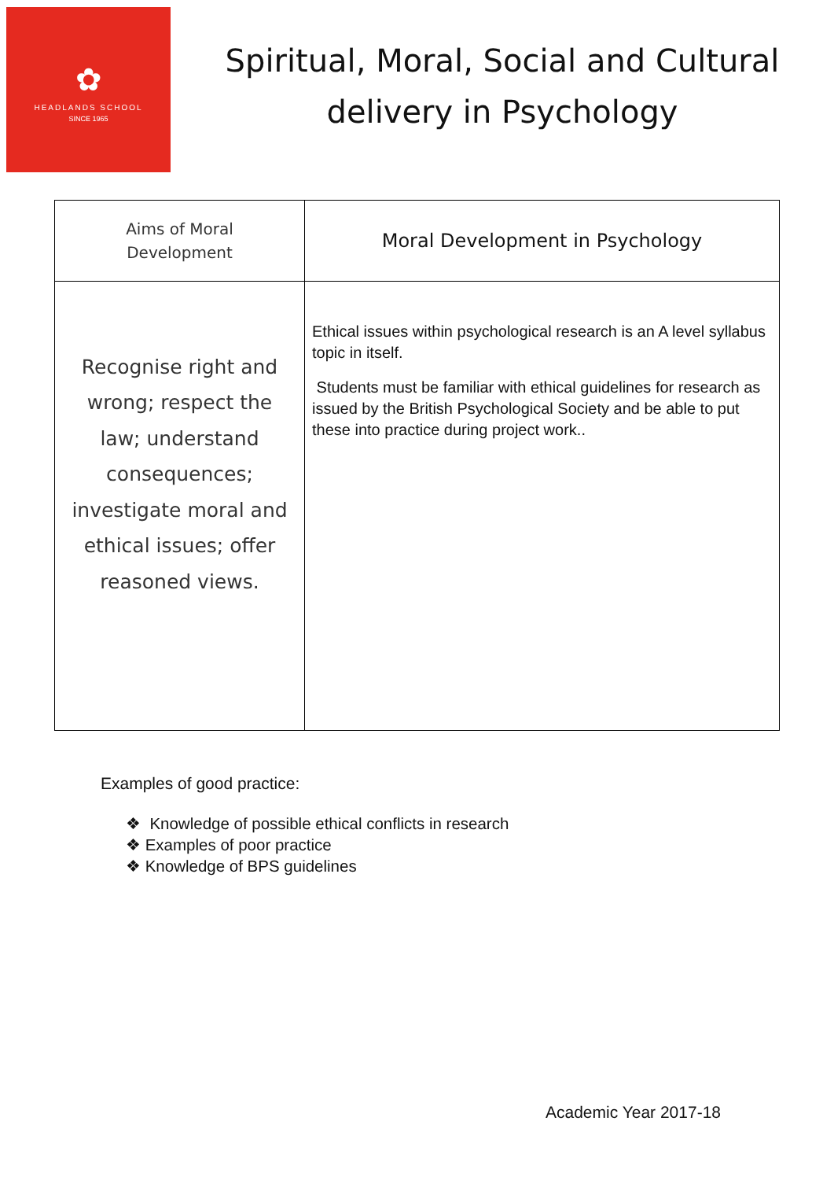✿
HEADLANDS SCHOOL
SINCE 1965
Spiritual, Moral, Social and Cultural delivery in Psychology
| Aims of Moral Development | Moral Development in Psychology |
| --- | --- |
| Recognise right and wrong; respect the law; understand consequences; investigate moral and ethical issues; offer reasoned views. | Ethical issues within psychological research is an A level syllabus topic in itself. Students must be familiar with ethical guidelines for research as issued by the British Psychological Society and be able to put these into practice during project work.. |
Examples of good practice:
❖ Knowledge of possible ethical conflicts in research
❖ Examples of poor practice
❖ Knowledge of BPS guidelines
Academic Year 2017-18